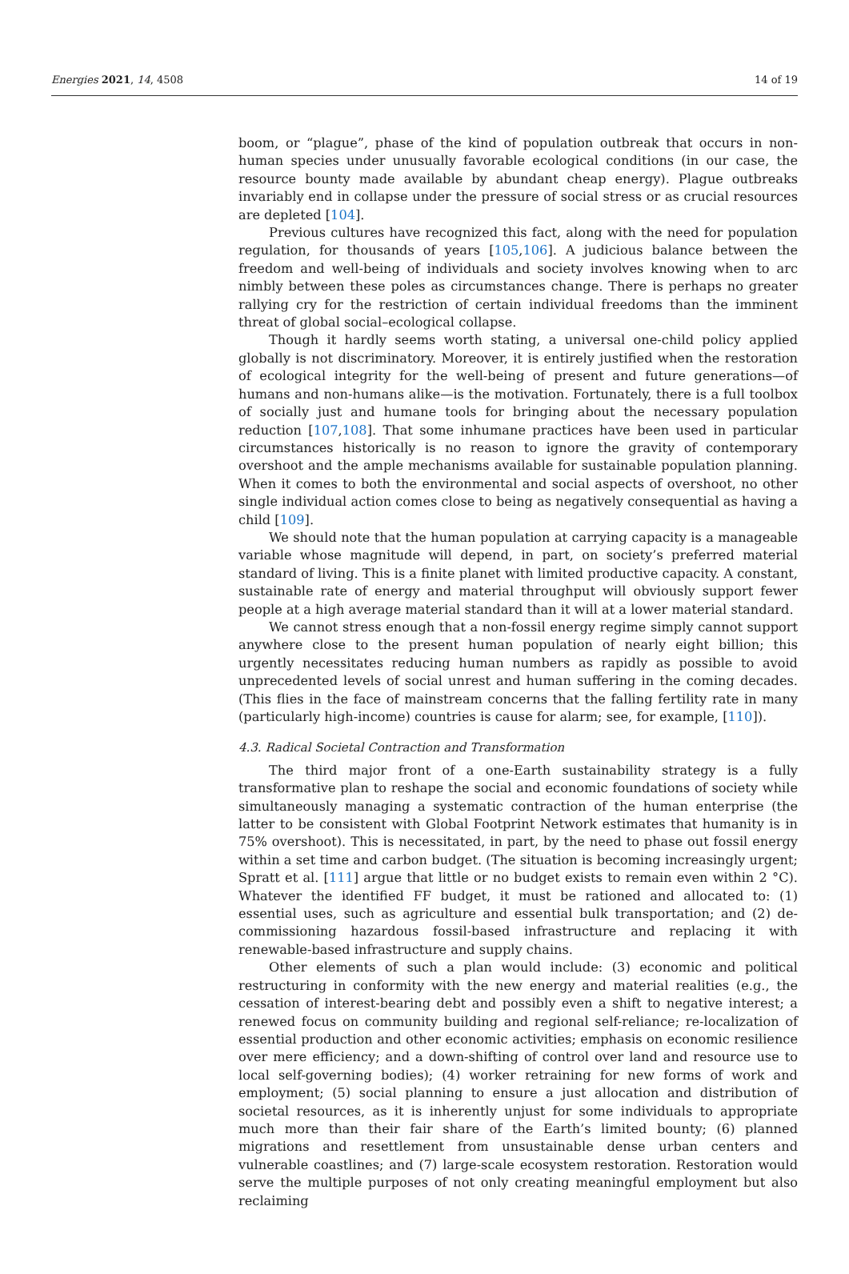Energies 2021, 14, 4508 14 of 19
boom, or “plague”, phase of the kind of population outbreak that occurs in non-human species under unusually favorable ecological conditions (in our case, the resource bounty made available by abundant cheap energy). Plague outbreaks invariably end in collapse under the pressure of social stress or as crucial resources are depleted [104].
Previous cultures have recognized this fact, along with the need for population regulation, for thousands of years [105,106]. A judicious balance between the freedom and well-being of individuals and society involves knowing when to arc nimbly between these poles as circumstances change. There is perhaps no greater rallying cry for the restriction of certain individual freedoms than the imminent threat of global social–ecological collapse.
Though it hardly seems worth stating, a universal one-child policy applied globally is not discriminatory. Moreover, it is entirely justified when the restoration of ecological integrity for the well-being of present and future generations—of humans and non-humans alike—is the motivation. Fortunately, there is a full toolbox of socially just and humane tools for bringing about the necessary population reduction [107,108]. That some inhumane practices have been used in particular circumstances historically is no reason to ignore the gravity of contemporary overshoot and the ample mechanisms available for sustainable population planning. When it comes to both the environmental and social aspects of overshoot, no other single individual action comes close to being as negatively consequential as having a child [109].
We should note that the human population at carrying capacity is a manageable variable whose magnitude will depend, in part, on society’s preferred material standard of living. This is a finite planet with limited productive capacity. A constant, sustainable rate of energy and material throughput will obviously support fewer people at a high average material standard than it will at a lower material standard.
We cannot stress enough that a non-fossil energy regime simply cannot support anywhere close to the present human population of nearly eight billion; this urgently necessitates reducing human numbers as rapidly as possible to avoid unprecedented levels of social unrest and human suffering in the coming decades. (This flies in the face of mainstream concerns that the falling fertility rate in many (particularly high-income) countries is cause for alarm; see, for example, [110]).
4.3. Radical Societal Contraction and Transformation
The third major front of a one-Earth sustainability strategy is a fully transformative plan to reshape the social and economic foundations of society while simultaneously managing a systematic contraction of the human enterprise (the latter to be consistent with Global Footprint Network estimates that humanity is in 75% overshoot). This is necessitated, in part, by the need to phase out fossil energy within a set time and carbon budget. (The situation is becoming increasingly urgent; Spratt et al. [111] argue that little or no budget exists to remain even within 2 °C). Whatever the identified FF budget, it must be rationed and allocated to: (1) essential uses, such as agriculture and essential bulk transportation; and (2) de-commissioning hazardous fossil-based infrastructure and replacing it with renewable-based infrastructure and supply chains.
Other elements of such a plan would include: (3) economic and political restructuring in conformity with the new energy and material realities (e.g., the cessation of interest-bearing debt and possibly even a shift to negative interest; a renewed focus on community building and regional self-reliance; re-localization of essential production and other economic activities; emphasis on economic resilience over mere efficiency; and a down-shifting of control over land and resource use to local self-governing bodies); (4) worker retraining for new forms of work and employment; (5) social planning to ensure a just allocation and distribution of societal resources, as it is inherently unjust for some individuals to appropriate much more than their fair share of the Earth’s limited bounty; (6) planned migrations and resettlement from unsustainable dense urban centers and vulnerable coastlines; and (7) large-scale ecosystem restoration. Restoration would serve the multiple purposes of not only creating meaningful employment but also reclaiming